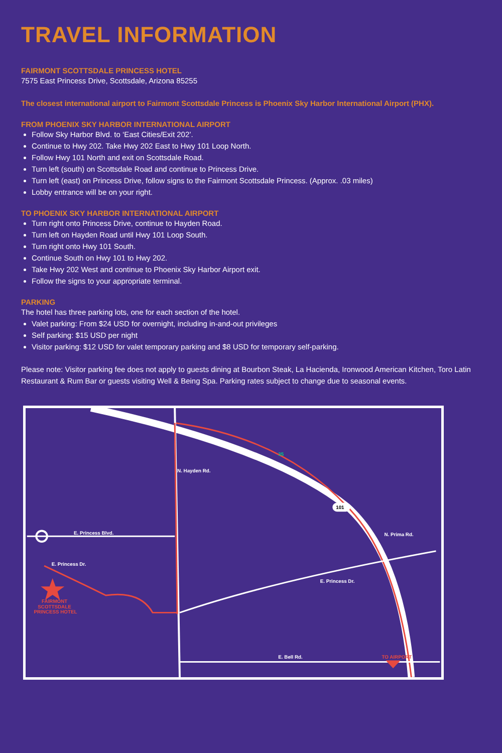TRAVEL INFORMATION
FAIRMONT SCOTTSDALE PRINCESS HOTEL
7575 East Princess Drive, Scottsdale, Arizona 85255
The closest international airport to Fairmont Scottsdale Princess is Phoenix Sky Harbor International Airport (PHX).
FROM PHOENIX SKY HARBOR INTERNATIONAL AIRPORT
Follow Sky Harbor Blvd. to ‘East Cities/Exit 202’.
Continue to Hwy 202. Take Hwy 202 East to Hwy 101 Loop North.
Follow Hwy 101 North and exit on Scottsdale Road.
Turn left (south) on Scottsdale Road and continue to Princess Drive.
Turn left (east) on Princess Drive, follow signs to the Fairmont Scottsdale Princess. (Approx. .03 miles)
Lobby entrance will be on your right.
TO PHOENIX SKY HARBOR INTERNATIONAL AIRPORT
Turn right onto Princess Drive, continue to Hayden Road.
Turn left on Hayden Road until Hwy 101 Loop South.
Turn right onto Hwy 101 South.
Continue South on Hwy 101 to Hwy 202.
Take Hwy 202 West and continue to Phoenix Sky Harbor Airport exit.
Follow the signs to your appropriate terminal.
PARKING
The hotel has three parking lots, one for each section of the hotel.
Valet parking: From $24 USD for overnight, including in-and-out privileges
Self parking: $15 USD per night
Visitor parking: $12 USD for valet temporary parking and $8 USD for temporary self-parking.
Please note: Visitor parking fee does not apply to guests dining at Bourbon Steak, La Hacienda, Ironwood American Kitchen, Toro Latin Restaurant & Rum Bar or guests visiting Well & Being Spa. Parking rates subject to change due to seasonal events.
E. Princess Blvd.
E. Princess Dr.
N. Hayden Rd.
35
101
N. Prima Rd.
E. Princess Dr.
E. Bell Rd.
TO AIRPORT
FAIRMONT
SCOTTSDALE
PRINCESS HOTEL